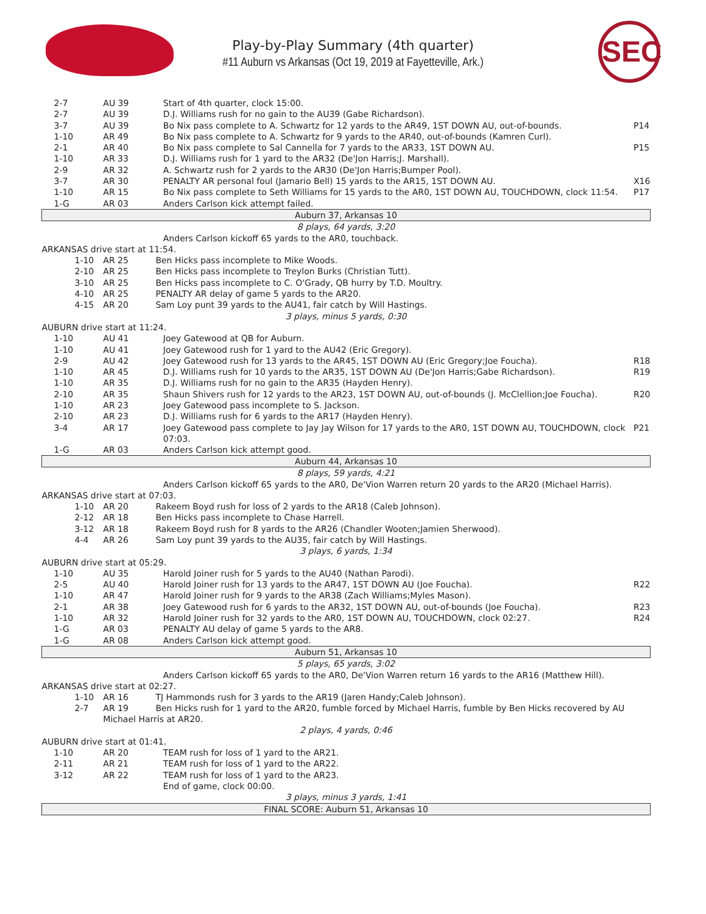Play-by-Play Summary (4th quarter)
#11 Auburn vs Arkansas (Oct 19, 2019 at Fayetteville, Ark.)
SEC
| 2-7 | AU 39 | Start of 4th quarter, clock 15:00. | |
| 2-7 | AU 39 | D.J. Williams rush for no gain to the AU39 (Gabe Richardson). | |
| 3-7 | AU 39 | Bo Nix pass complete to A. Schwartz for 12 yards to the AR49, 1ST DOWN AU, out-of-bounds. | P14 |
| 1-10 | AR 49 | Bo Nix pass complete to A. Schwartz for 9 yards to the AR40, out-of-bounds (Kamren Curl). | |
| 2-1 | AR 40 | Bo Nix pass complete to Sal Cannella for 7 yards to the AR33, 1ST DOWN AU. | P15 |
| 1-10 | AR 33 | D.J. Williams rush for 1 yard to the AR32 (De'Jon Harris;J. Marshall). | |
| 2-9 | AR 32 | A. Schwartz rush for 2 yards to the AR30 (De'Jon Harris;Bumper Pool). | |
| 3-7 | AR 30 | PENALTY AR personal foul (Jamario Bell) 15 yards to the AR15, 1ST DOWN AU. | X16 |
| 1-10 | AR 15 | Bo Nix pass complete to Seth Williams for 15 yards to the AR0, 1ST DOWN AU, TOUCHDOWN, clock 11:54. | P17 |
| 1-G | AR 03 | Anders Carlson kick attempt failed. | |
| Auburn 37, Arkansas 10 | | | |
| 8 plays, 64 yards, 3:20 | | | |
| | | Anders Carlson kickoff 65 yards to the AR0, touchback. | |
| ARKANSAS drive start at 11:54. | | | |
| 1-10 | AR 25 Ben Hicks pass incomplete to Mike Woods. | | |
| 2-10 | AR 25 Ben Hicks pass incomplete to Treylon Burks (Christian Tutt). | | |
| 3-10 | AR 25 Ben Hicks pass incomplete to C. O'Grady, QB hurry by T.D. Moultry. | | |
| 4-10 | AR 25 PENALTY AR delay of game 5 yards to the AR20. | | |
| 4-15 | AR 20 Sam Loy punt 39 yards to the AU41, fair catch by Will Hastings. | | |
| 3 plays, minus 5 yards, 0:30 | | | |
| AUBURN drive start at 11:24. | | | |
| 1-10 | AU 41 | Joey Gatewood at QB for Auburn. | |
| 1-10 | AU 41 | Joey Gatewood rush for 1 yard to the AU42 (Eric Gregory). | |
| 2-9 | AU 42 | Joey Gatewood rush for 13 yards to the AR45, 1ST DOWN AU (Eric Gregory;Joe Foucha). | R18 |
| 1-10 | AR 45 | D.J. Williams rush for 10 yards to the AR35, 1ST DOWN AU (De'Jon Harris;Gabe Richardson). | R19 |
| 1-10 | AR 35 | D.J. Williams rush for no gain to the AR35 (Hayden Henry). | |
| 2-10 | AR 35 | Shaun Shivers rush for 12 yards to the AR23, 1ST DOWN AU, out-of-bounds (J. McClellion;Joe Foucha). | R20 |
| 1-10 | AR 23 | Joey Gatewood pass incomplete to S. Jackson. | |
| 2-10 | AR 23 | D.J. Williams rush for 6 yards to the AR17 (Hayden Henry). | |
| 3-4 | AR 17 | Joey Gatewood pass complete to Jay Jay Wilson for 17 yards to the AR0, 1ST DOWN AU, TOUCHDOWN, clock 07:03. | P21 |
| 1-G | AR 03 | Anders Carlson kick attempt good. | |
| Auburn 44, Arkansas 10 | | | |
| 8 plays, 59 yards, 4:21 | | | |
| | | Anders Carlson kickoff 65 yards to the AR0, De'Vion Warren return 20 yards to the AR20 (Michael Harris). | |
| ARKANSAS drive start at 07:03. | | | |
| 1-10 | AR 20 Rakeem Boyd rush for loss of 2 yards to the AR18 (Caleb Johnson). | | |
| 2-12 | AR 18 Ben Hicks pass incomplete to Chase Harrell. | | |
| 3-12 | AR 18 Rakeem Boyd rush for 8 yards to the AR26 (Chandler Wooten;Jamien Sherwood). | | |
| 4-4 | AR 26 Sam Loy punt 39 yards to the AU35, fair catch by Will Hastings. | | |
| 3 plays, 6 yards, 1:34 | | | |
| AUBURN drive start at 05:29. | | | |
| 1-10 | AU 35 | Harold Joiner rush for 5 yards to the AU40 (Nathan Parodi). | |
| 2-5 | AU 40 | Harold Joiner rush for 13 yards to the AR47, 1ST DOWN AU (Joe Foucha). | R22 |
| 1-10 | AR 47 | Harold Joiner rush for 9 yards to the AR38 (Zach Williams;Myles Mason). | |
| 2-1 | AR 38 | Joey Gatewood rush for 6 yards to the AR32, 1ST DOWN AU, out-of-bounds (Joe Foucha). | R23 |
| 1-10 | AR 32 | Harold Joiner rush for 32 yards to the AR0, 1ST DOWN AU, TOUCHDOWN, clock 02:27. | R24 |
| 1-G | AR 03 | PENALTY AU delay of game 5 yards to the AR8. | |
| 1-G | AR 08 | Anders Carlson kick attempt good. | |
| Auburn 51, Arkansas 10 | | | |
| 5 plays, 65 yards, 3:02 | | | |
| | | Anders Carlson kickoff 65 yards to the AR0, De'Vion Warren return 16 yards to the AR16 (Matthew Hill). | |
| ARKANSAS drive start at 02:27. | | | |
| 1-10 | AR 16 TJ Hammonds rush for 3 yards to the AR19 (Jaren Handy;Caleb Johnson). | | |
| 2-7 | AR 19 Ben Hicks rush for 1 yard to the AR20, fumble forced by Michael Harris, fumble by Ben Hicks recovered by AU Michael Harris at AR20. | | |
| 2 plays, 4 yards, 0:46 | | | |
| AUBURN drive start at 01:41. | | | |
| 1-10 | AR 20 | TEAM rush for loss of 1 yard to the AR21. | |
| 2-11 | AR 21 | TEAM rush for loss of 1 yard to the AR22. | |
| 3-12 | AR 22 | TEAM rush for loss of 1 yard to the AR23. | |
| | | End of game, clock 00:00. | |
| 3 plays, minus 3 yards, 1:41 | | | |
| FINAL SCORE: Auburn 51, Arkansas 10 | | | |